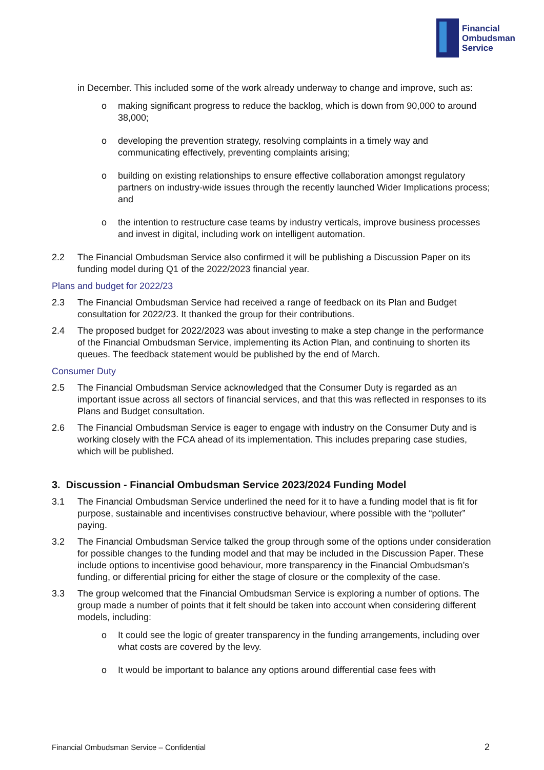Financial
Ombudsman
Service
in December. This included some of the work already underway to change and improve, such as:
o making significant progress to reduce the backlog, which is down from 90,000 to around 38,000;
o developing the prevention strategy, resolving complaints in a timely way and communicating effectively, preventing complaints arising;
o building on existing relationships to ensure effective collaboration amongst regulatory partners on industry-wide issues through the recently launched Wider Implications process; and
o the intention to restructure case teams by industry verticals, improve business processes and invest in digital, including work on intelligent automation.
2.2 The Financial Ombudsman Service also confirmed it will be publishing a Discussion Paper on its funding model during Q1 of the 2022/2023 financial year.
Plans and budget for 2022/23
2.3 The Financial Ombudsman Service had received a range of feedback on its Plan and Budget consultation for 2022/23. It thanked the group for their contributions.
2.4 The proposed budget for 2022/2023 was about investing to make a step change in the performance of the Financial Ombudsman Service, implementing its Action Plan, and continuing to shorten its queues. The feedback statement would be published by the end of March.
Consumer Duty
2.5 The Financial Ombudsman Service acknowledged that the Consumer Duty is regarded as an important issue across all sectors of financial services, and that this was reflected in responses to its Plans and Budget consultation.
2.6 The Financial Ombudsman Service is eager to engage with industry on the Consumer Duty and is working closely with the FCA ahead of its implementation. This includes preparing case studies, which will be published.
3. Discussion - Financial Ombudsman Service 2023/2024 Funding Model
3.1 The Financial Ombudsman Service underlined the need for it to have a funding model that is fit for purpose, sustainable and incentivises constructive behaviour, where possible with the “polluter” paying.
3.2 The Financial Ombudsman Service talked the group through some of the options under consideration for possible changes to the funding model and that may be included in the Discussion Paper. These include options to incentivise good behaviour, more transparency in the Financial Ombudsman’s funding, or differential pricing for either the stage of closure or the complexity of the case.
3.3 The group welcomed that the Financial Ombudsman Service is exploring a number of options. The group made a number of points that it felt should be taken into account when considering different models, including:
o It could see the logic of greater transparency in the funding arrangements, including over what costs are covered by the levy.
o It would be important to balance any options around differential case fees with
Financial Ombudsman Service – Confidential 2